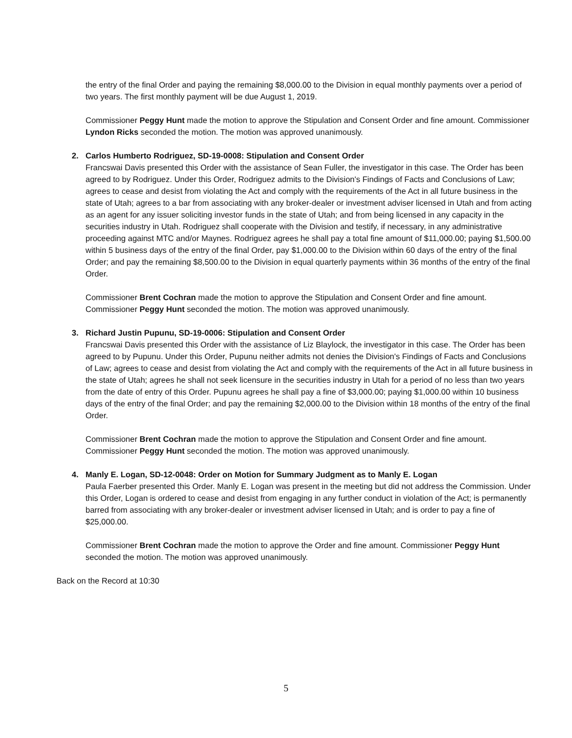the entry of the final Order and paying the remaining $8,000.00 to the Division in equal monthly payments over a period of two years. The first monthly payment will be due August 1, 2019.
Commissioner Peggy Hunt made the motion to approve the Stipulation and Consent Order and fine amount. Commissioner Lyndon Ricks seconded the motion. The motion was approved unanimously.
2. Carlos Humberto Rodriguez, SD-19-0008: Stipulation and Consent Order
Francswai Davis presented this Order with the assistance of Sean Fuller, the investigator in this case. The Order has been agreed to by Rodriguez. Under this Order, Rodriguez admits to the Division's Findings of Facts and Conclusions of Law; agrees to cease and desist from violating the Act and comply with the requirements of the Act in all future business in the state of Utah; agrees to a bar from associating with any broker-dealer or investment adviser licensed in Utah and from acting as an agent for any issuer soliciting investor funds in the state of Utah; and from being licensed in any capacity in the securities industry in Utah. Rodriguez shall cooperate with the Division and testify, if necessary, in any administrative proceeding against MTC and/or Maynes. Rodriguez agrees he shall pay a total fine amount of $11,000.00; paying $1,500.00 within 5 business days of the entry of the final Order, pay $1,000.00 to the Division within 60 days of the entry of the final Order; and pay the remaining $8,500.00 to the Division in equal quarterly payments within 36 months of the entry of the final Order.
Commissioner Brent Cochran made the motion to approve the Stipulation and Consent Order and fine amount. Commissioner Peggy Hunt seconded the motion. The motion was approved unanimously.
3. Richard Justin Pupunu, SD-19-0006: Stipulation and Consent Order
Francswai Davis presented this Order with the assistance of Liz Blaylock, the investigator in this case. The Order has been agreed to by Pupunu. Under this Order, Pupunu neither admits not denies the Division's Findings of Facts and Conclusions of Law; agrees to cease and desist from violating the Act and comply with the requirements of the Act in all future business in the state of Utah; agrees he shall not seek licensure in the securities industry in Utah for a period of no less than two years from the date of entry of this Order. Pupunu agrees he shall pay a fine of $3,000.00; paying $1,000.00 within 10 business days of the entry of the final Order; and pay the remaining $2,000.00 to the Division within 18 months of the entry of the final Order.
Commissioner Brent Cochran made the motion to approve the Stipulation and Consent Order and fine amount. Commissioner Peggy Hunt seconded the motion. The motion was approved unanimously.
4. Manly E. Logan, SD-12-0048: Order on Motion for Summary Judgment as to Manly E. Logan
Paula Faerber presented this Order. Manly E. Logan was present in the meeting but did not address the Commission. Under this Order, Logan is ordered to cease and desist from engaging in any further conduct in violation of the Act; is permanently barred from associating with any broker-dealer or investment adviser licensed in Utah; and is order to pay a fine of $25,000.00.
Commissioner Brent Cochran made the motion to approve the Order and fine amount. Commissioner Peggy Hunt seconded the motion. The motion was approved unanimously.
Back on the Record at 10:30
5